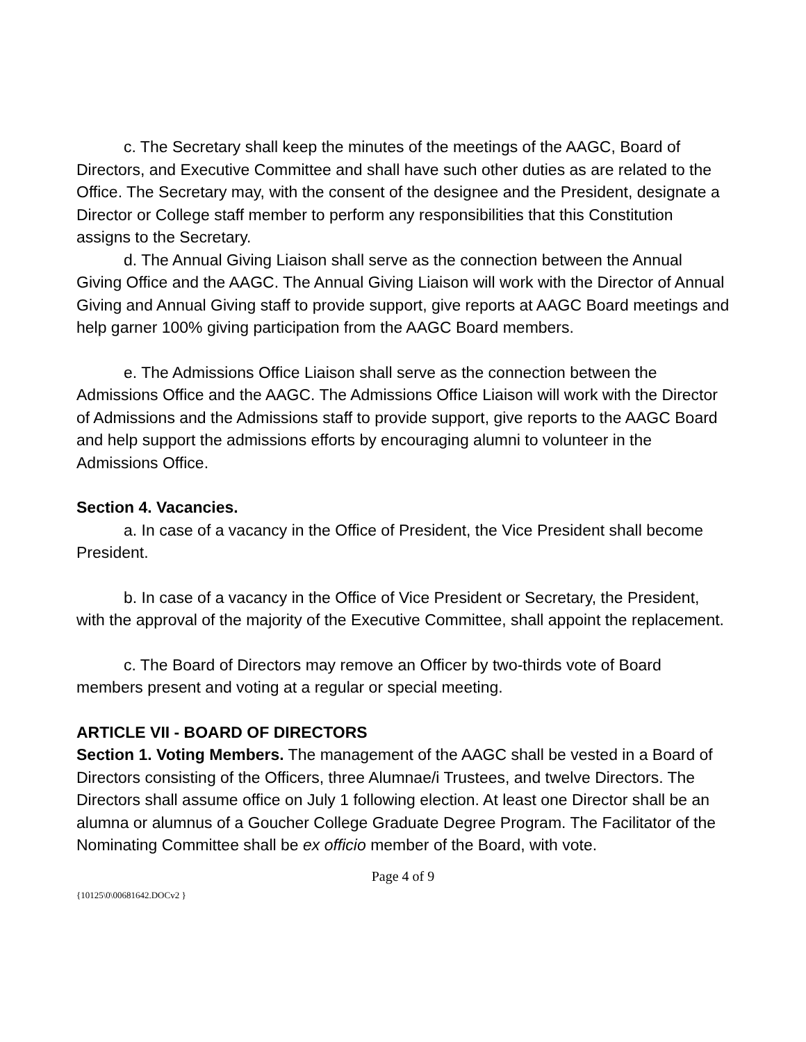c. The Secretary shall keep the minutes of the meetings of the AAGC, Board of Directors, and Executive Committee and shall have such other duties as are related to the Office. The Secretary may, with the consent of the designee and the President, designate a Director or College staff member to perform any responsibilities that this Constitution assigns to the Secretary.
d. The Annual Giving Liaison shall serve as the connection between the Annual Giving Office and the AAGC. The Annual Giving Liaison will work with the Director of Annual Giving and Annual Giving staff to provide support, give reports at AAGC Board meetings and help garner 100% giving participation from the AAGC Board members.
e. The Admissions Office Liaison shall serve as the connection between the Admissions Office and the AAGC. The Admissions Office Liaison will work with the Director of Admissions and the Admissions staff to provide support, give reports to the AAGC Board and help support the admissions efforts by encouraging alumni to volunteer in the Admissions Office.
Section 4. Vacancies.
a. In case of a vacancy in the Office of President, the Vice President shall become President.
b. In case of a vacancy in the Office of Vice President or Secretary, the President, with the approval of the majority of the Executive Committee, shall appoint the replacement.
c. The Board of Directors may remove an Officer by two-thirds vote of Board members present and voting at a regular or special meeting.
ARTICLE VII - BOARD OF DIRECTORS
Section 1. Voting Members. The management of the AAGC shall be vested in a Board of Directors consisting of the Officers, three Alumnae/i Trustees, and twelve Directors. The Directors shall assume office on July 1 following election. At least one Director shall be an alumna or alumnus of a Goucher College Graduate Degree Program. The Facilitator of the Nominating Committee shall be ex officio member of the Board, with vote.
Page 4 of 9
{10125\0\00681642.DOCv2 }